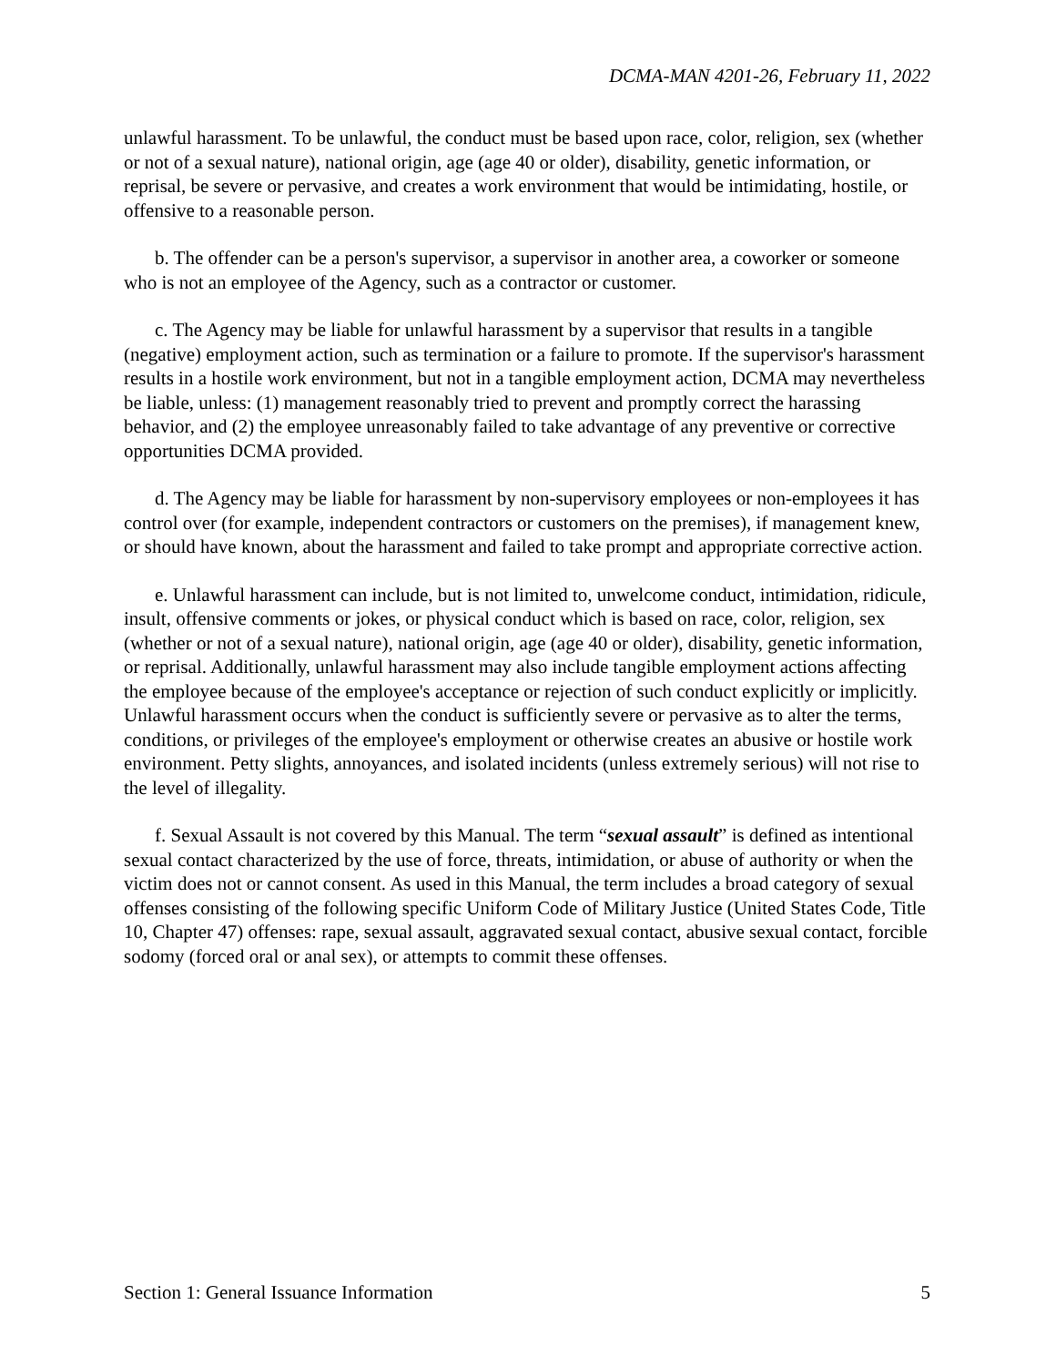DCMA-MAN 4201-26, February 11, 2022
unlawful harassment. To be unlawful, the conduct must be based upon race, color, religion, sex (whether or not of a sexual nature), national origin, age (age 40 or older), disability, genetic information, or reprisal, be severe or pervasive, and creates a work environment that would be intimidating, hostile, or offensive to a reasonable person.
b. The offender can be a person's supervisor, a supervisor in another area, a coworker or someone who is not an employee of the Agency, such as a contractor or customer.
c. The Agency may be liable for unlawful harassment by a supervisor that results in a tangible (negative) employment action, such as termination or a failure to promote. If the supervisor's harassment results in a hostile work environment, but not in a tangible employment action, DCMA may nevertheless be liable, unless: (1) management reasonably tried to prevent and promptly correct the harassing behavior, and (2) the employee unreasonably failed to take advantage of any preventive or corrective opportunities DCMA provided.
d. The Agency may be liable for harassment by non-supervisory employees or non-employees it has control over (for example, independent contractors or customers on the premises), if management knew, or should have known, about the harassment and failed to take prompt and appropriate corrective action.
e. Unlawful harassment can include, but is not limited to, unwelcome conduct, intimidation, ridicule, insult, offensive comments or jokes, or physical conduct which is based on race, color, religion, sex (whether or not of a sexual nature), national origin, age (age 40 or older), disability, genetic information, or reprisal. Additionally, unlawful harassment may also include tangible employment actions affecting the employee because of the employee's acceptance or rejection of such conduct explicitly or implicitly. Unlawful harassment occurs when the conduct is sufficiently severe or pervasive as to alter the terms, conditions, or privileges of the employee's employment or otherwise creates an abusive or hostile work environment. Petty slights, annoyances, and isolated incidents (unless extremely serious) will not rise to the level of illegality.
f. Sexual Assault is not covered by this Manual. The term “sexual assault” is defined as intentional sexual contact characterized by the use of force, threats, intimidation, or abuse of authority or when the victim does not or cannot consent. As used in this Manual, the term includes a broad category of sexual offenses consisting of the following specific Uniform Code of Military Justice (United States Code, Title 10, Chapter 47) offenses: rape, sexual assault, aggravated sexual contact, abusive sexual contact, forcible sodomy (forced oral or anal sex), or attempts to commit these offenses.
Section 1: General Issuance Information 5